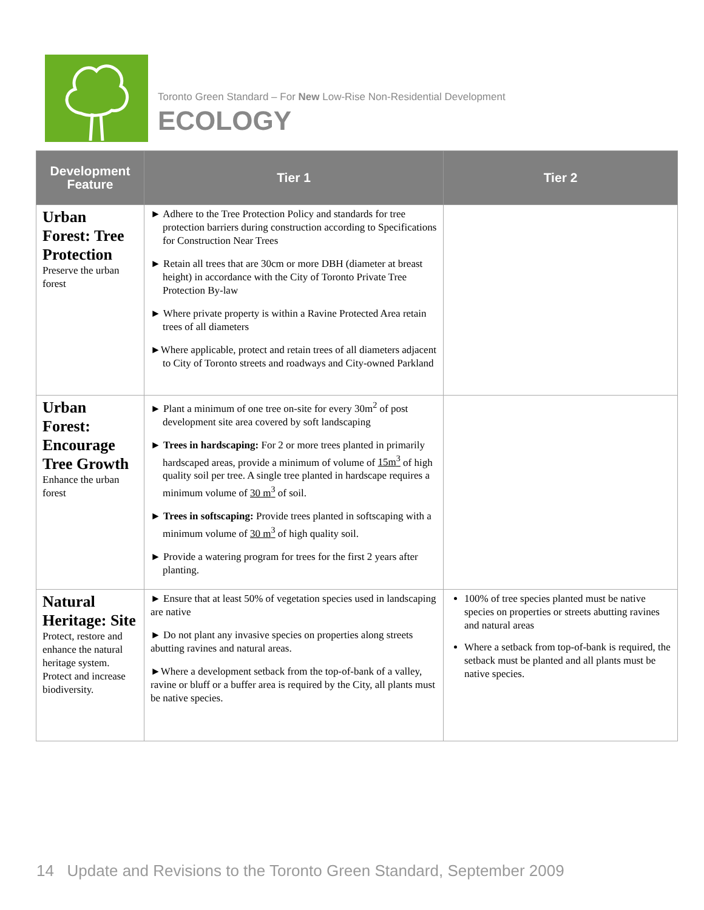Toronto Green Standard – For New Low-Rise Non-Residential Development
ECOLOGY
| Development Feature | Tier 1 | Tier 2 |
| --- | --- | --- |
| Urban Forest: Tree Protection Preserve the urban forest | ► Adhere to the Tree Protection Policy and standards for tree protection barriers during construction according to Specifications for Construction Near Trees ► Retain all trees that are 30cm or more DBH (diameter at breast height) in accordance with the City of Toronto Private Tree Protection By-law ► Where private property is within a Ravine Protected Area retain trees of all diameters ►Where applicable, protect and retain trees of all diameters adjacent to City of Toronto streets and roadways and City-owned Parkland | |
| Urban Forest: Encourage Tree Growth Enhance the urban forest | ► Plant a minimum of one tree on-site for every 30m<sup>2</sup> of post development site area covered by soft landscaping ► Trees in hardscaping: For 2 or more trees planted in primarily hardscaped areas, provide a minimum of volume of 15m<sup>3</sup> of high quality soil per tree. A single tree planted in hardscape requires a minimum volume of 30 m<sup>3</sup> of soil. ► Trees in softscaping: Provide trees planted in softscaping with a minimum volume of 30 m<sup>3</sup> of high quality soil. ► Provide a watering program for trees for the first 2 years after planting. | |
| Natural Heritage: Site Protect, restore and enhance the natural heritage system. Protect and increase biodiversity. | ► Ensure that at least 50% of vegetation species used in landscaping are native ► Do not plant any invasive species on properties along streets abutting ravines and natural areas. ►Where a development setback from the top-of-bank of a valley, ravine or bluff or a buffer area is required by the City, all plants must be native species. | 100% of tree species planted must be native species on properties or streets abutting ravines and natural areas Where a setback from top-of-bank is required, the setback must be planted and all plants must be native species. |
14 Update and Revisions to the Toronto Green Standard, September 2009